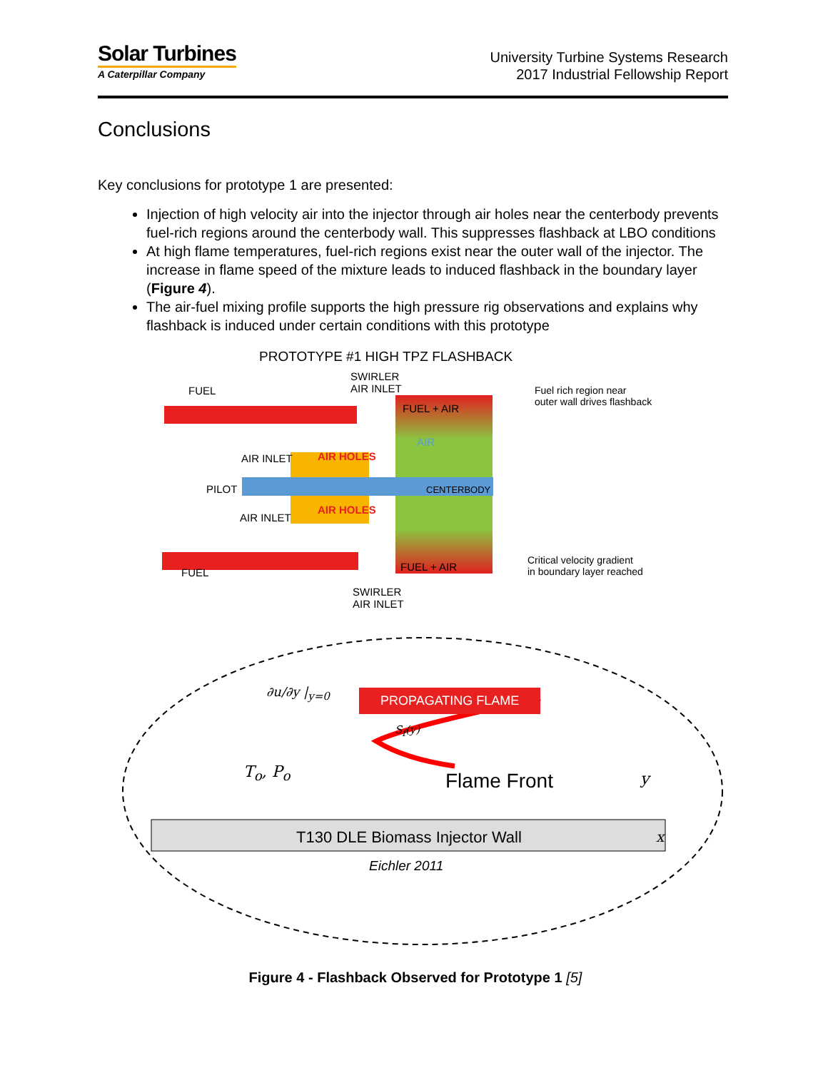Solar Turbines
A Caterpillar Company
University Turbine Systems Research
2017 Industrial Fellowship Report
Conclusions
Key conclusions for prototype 1 are presented:
Injection of high velocity air into the injector through air holes near the centerbody prevents fuel-rich regions around the centerbody wall. This suppresses flashback at LBO conditions
At high flame temperatures, fuel-rich regions exist near the outer wall of the injector. The increase in flame speed of the mixture leads to induced flashback in the boundary layer (Figure 4).
The air-fuel mixing profile supports the high pressure rig observations and explains why flashback is induced under certain conditions with this prototype
PROTOTYPE #1 HIGH TPZ FLASHBACK
FUEL
SWIRLER
AIR INLET
FUEL + AIR
Fuel rich region near
outer wall drives flashback
AIR
AIR INLET AIR HOLES
PILOT CENTERBODY
AIR HOLES
AIR INLET
Critical velocity gradient
in boundary layer reached
FUEL + AIR
FUEL
SWIRLER
AIR INLET
PROPAGATING FLAME
∂u/∂y |<sub>y=0</sub>
S<sub>f</sub>(y)
T<sub>o</sub>, P<sub>o</sub> Flame Front y
T130 DLE Biomass Injector Wall x
Eichler 2011
Figure 4 - Flashback Observed for Prototype 1 [5]